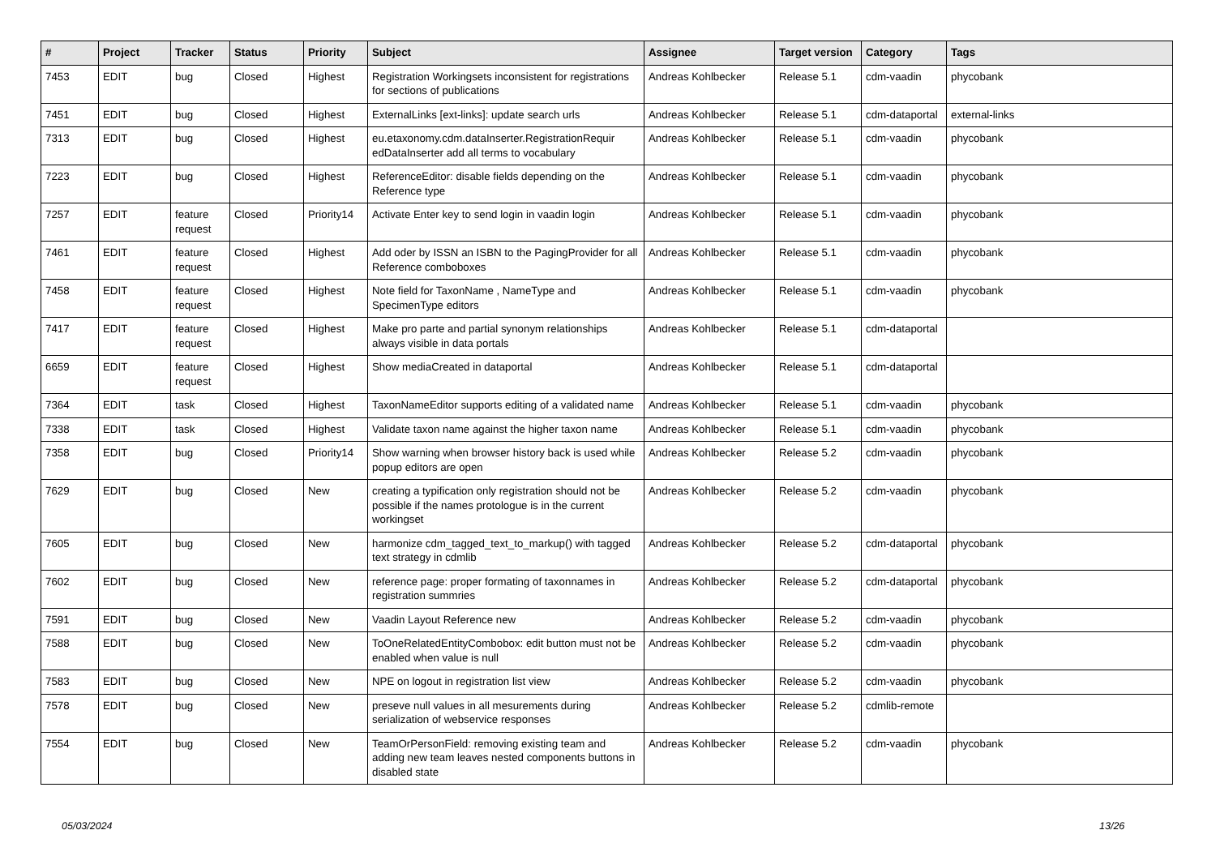| # | Project | Tracker | Status | Priority | Subject | Assignee | Target version | Category | Tags |
| --- | --- | --- | --- | --- | --- | --- | --- | --- | --- |
| 7453 | EDIT | bug | Closed | Highest | Registration Workingsets inconsistent for registrations for sections of publications | Andreas Kohlbecker | Release 5.1 | cdm-vaadin | phycobank |
| 7451 | EDIT | bug | Closed | Highest | ExternalLinks [ext-links]: update search urls | Andreas Kohlbecker | Release 5.1 | cdm-dataportal | external-links |
| 7313 | EDIT | bug | Closed | Highest | eu.etaxonomy.cdm.dataInserter.RegistrationRequir edDataInserter add all terms to vocabulary | Andreas Kohlbecker | Release 5.1 | cdm-vaadin | phycobank |
| 7223 | EDIT | bug | Closed | Highest | ReferenceEditor: disable fields depending on the Reference type | Andreas Kohlbecker | Release 5.1 | cdm-vaadin | phycobank |
| 7257 | EDIT | feature request | Closed | Priority14 | Activate Enter key to send login in vaadin login | Andreas Kohlbecker | Release 5.1 | cdm-vaadin | phycobank |
| 7461 | EDIT | feature request | Closed | Highest | Add oder by ISSN an ISBN to the PagingProvider for all Reference comboboxes | Andreas Kohlbecker | Release 5.1 | cdm-vaadin | phycobank |
| 7458 | EDIT | feature request | Closed | Highest | Note field for TaxonName , NameType and SpecimenType editors | Andreas Kohlbecker | Release 5.1 | cdm-vaadin | phycobank |
| 7417 | EDIT | feature request | Closed | Highest | Make pro parte and partial synonym relationships always visible in data portals | Andreas Kohlbecker | Release 5.1 | cdm-dataportal | |
| 6659 | EDIT | feature request | Closed | Highest | Show mediaCreated in dataportal | Andreas Kohlbecker | Release 5.1 | cdm-dataportal | |
| 7364 | EDIT | task | Closed | Highest | TaxonNameEditor supports editing of a validated name | Andreas Kohlbecker | Release 5.1 | cdm-vaadin | phycobank |
| 7338 | EDIT | task | Closed | Highest | Validate taxon name against the higher taxon name | Andreas Kohlbecker | Release 5.1 | cdm-vaadin | phycobank |
| 7358 | EDIT | bug | Closed | Priority14 | Show warning when browser history back is used while popup editors are open | Andreas Kohlbecker | Release 5.2 | cdm-vaadin | phycobank |
| 7629 | EDIT | bug | Closed | New | creating a typification only registration should not be possible if the names protologue is in the current workingset | Andreas Kohlbecker | Release 5.2 | cdm-vaadin | phycobank |
| 7605 | EDIT | bug | Closed | New | harmonize cdm_tagged_text_to_markup() with tagged text strategy in cdmlib | Andreas Kohlbecker | Release 5.2 | cdm-dataportal | phycobank |
| 7602 | EDIT | bug | Closed | New | reference page: proper formating of taxonnames in registration summries | Andreas Kohlbecker | Release 5.2 | cdm-dataportal | phycobank |
| 7591 | EDIT | bug | Closed | New | Vaadin Layout Reference new | Andreas Kohlbecker | Release 5.2 | cdm-vaadin | phycobank |
| 7588 | EDIT | bug | Closed | New | ToOneRelatedEntityCombobox: edit button must not be enabled when value is null | Andreas Kohlbecker | Release 5.2 | cdm-vaadin | phycobank |
| 7583 | EDIT | bug | Closed | New | NPE on logout in registration list view | Andreas Kohlbecker | Release 5.2 | cdm-vaadin | phycobank |
| 7578 | EDIT | bug | Closed | New | preseve null values in all mesurements during serialization of webservice responses | Andreas Kohlbecker | Release 5.2 | cdmlib-remote | |
| 7554 | EDIT | bug | Closed | New | TeamOrPersonField: removing existing team and adding new team leaves nested components buttons in disabled state | Andreas Kohlbecker | Release 5.2 | cdm-vaadin | phycobank |
05/03/2024 13/26